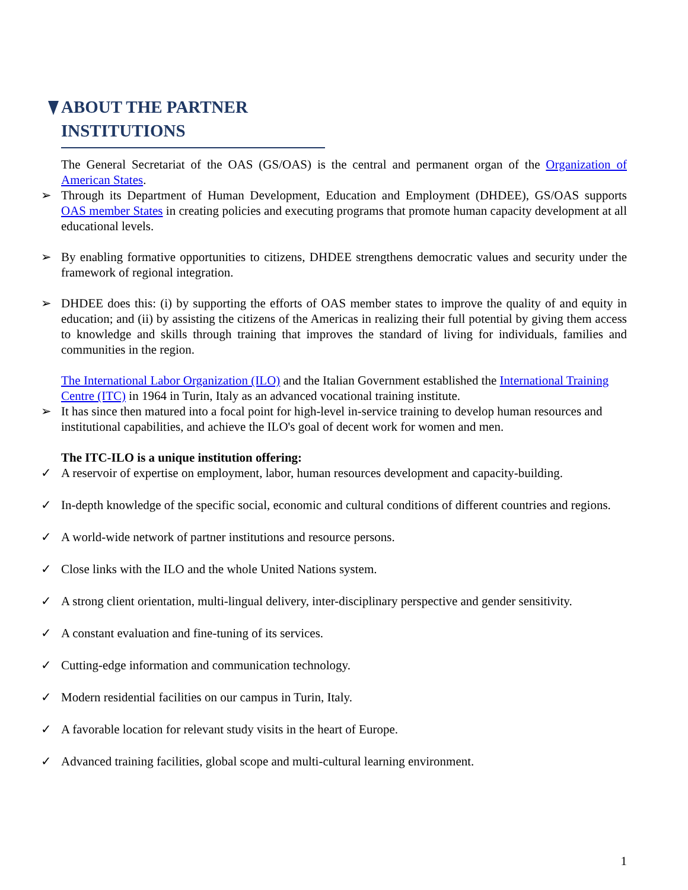ABOUT THE PARTNER INSTITUTIONS
The General Secretariat of the OAS (GS/OAS) is the central and permanent organ of the Organization of American States.
➢ Through its Department of Human Development, Education and Employment (DHDEE), GS/OAS supports OAS member States in creating policies and executing programs that promote human capacity development at all educational levels.
➢ By enabling formative opportunities to citizens, DHDEE strengthens democratic values and security under the framework of regional integration.
➢ DHDEE does this: (i) by supporting the efforts of OAS member states to improve the quality of and equity in education; and (ii) by assisting the citizens of the Americas in realizing their full potential by giving them access to knowledge and skills through training that improves the standard of living for individuals, families and communities in the region.
The International Labor Organization (ILO) and the Italian Government established the International Training Centre (ITC) in 1964 in Turin, Italy as an advanced vocational training institute.
➢ It has since then matured into a focal point for high-level in-service training to develop human resources and institutional capabilities, and achieve the ILO's goal of decent work for women and men.
The ITC-ILO is a unique institution offering:
✓ A reservoir of expertise on employment, labor, human resources development and capacity-building.
✓ In-depth knowledge of the specific social, economic and cultural conditions of different countries and regions.
✓ A world-wide network of partner institutions and resource persons.
✓ Close links with the ILO and the whole United Nations system.
✓ A strong client orientation, multi-lingual delivery, inter-disciplinary perspective and gender sensitivity.
✓ A constant evaluation and fine-tuning of its services.
✓ Cutting-edge information and communication technology.
✓ Modern residential facilities on our campus in Turin, Italy.
✓ A favorable location for relevant study visits in the heart of Europe.
✓ Advanced training facilities, global scope and multi-cultural learning environment.
1